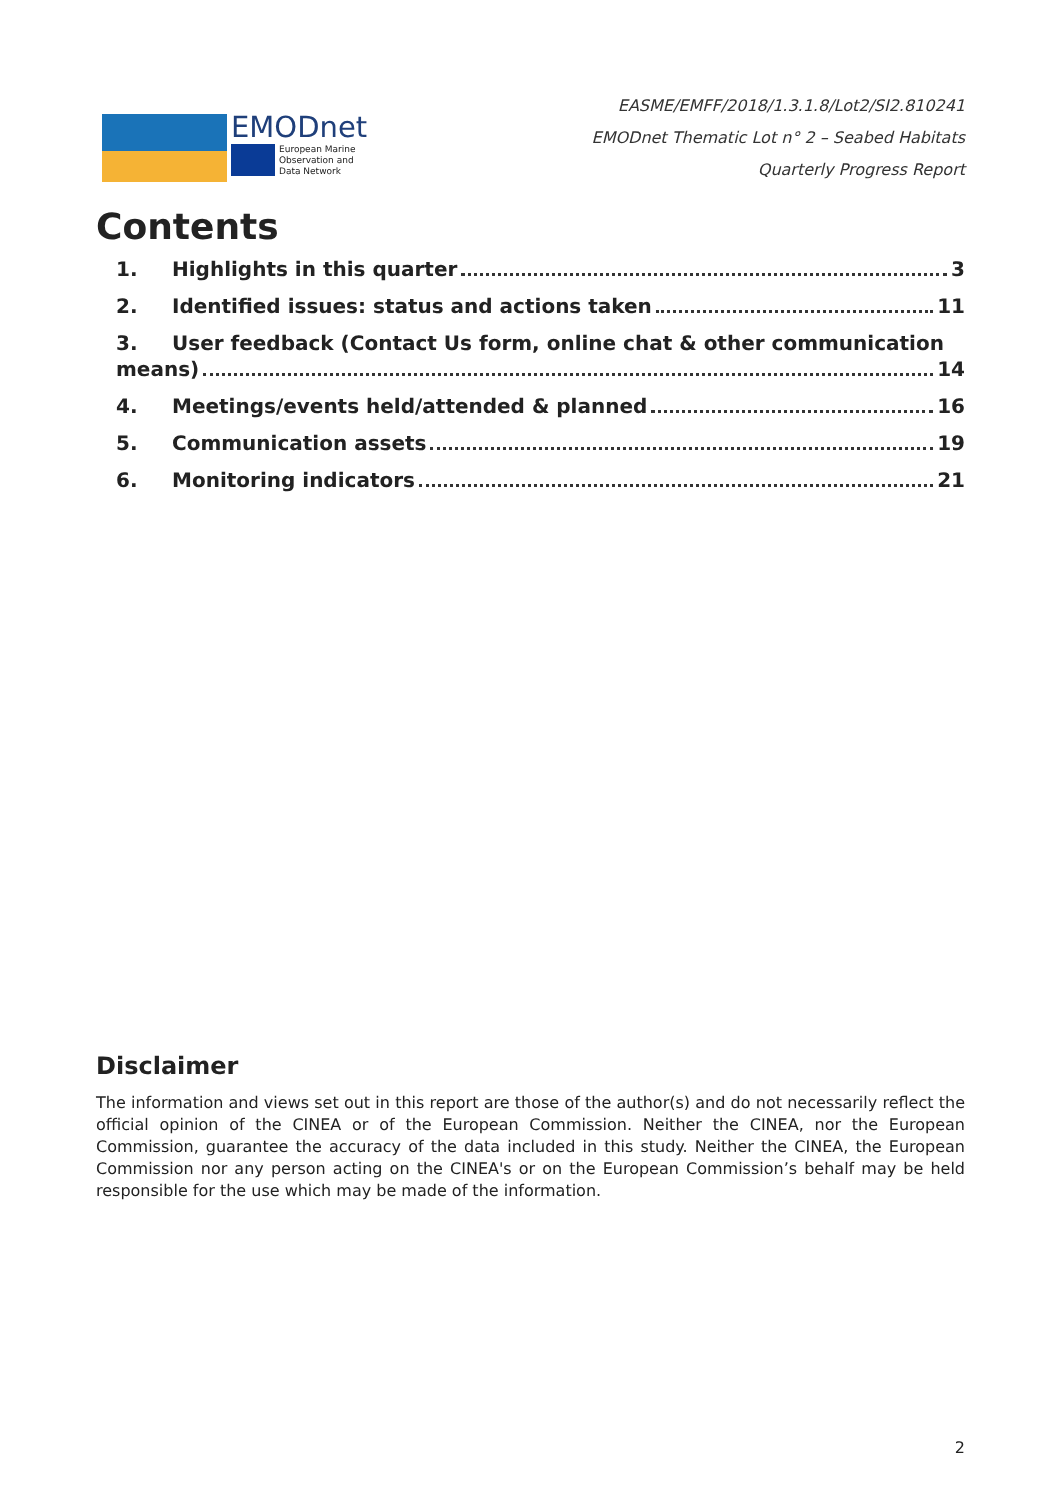EMODnet
European Marine
Observation and
Data Network
EASME/EMFF/2018/1.3.1.8/Lot2/SI2.810241
EMODnet Thematic Lot n° 2 – Seabed Habitats
Quarterly Progress Report
Contents
1. Highlights in this quarter 3
2. Identified issues: status and actions taken 11
3. User feedback (Contact Us form, online chat & other communication
means) 14
4. Meetings/events held/attended & planned 16
5. Communication assets 19
6. Monitoring indicators 21
Disclaimer
The information and views set out in this report are those of the author(s) and do not necessarily reflect the official opinion of the CINEA or of the European Commission. Neither the CINEA, nor the European Commission, guarantee the accuracy of the data included in this study. Neither the CINEA, the European Commission nor any person acting on the CINEA's or on the European Commission’s behalf may be held responsible for the use which may be made of the information.
2